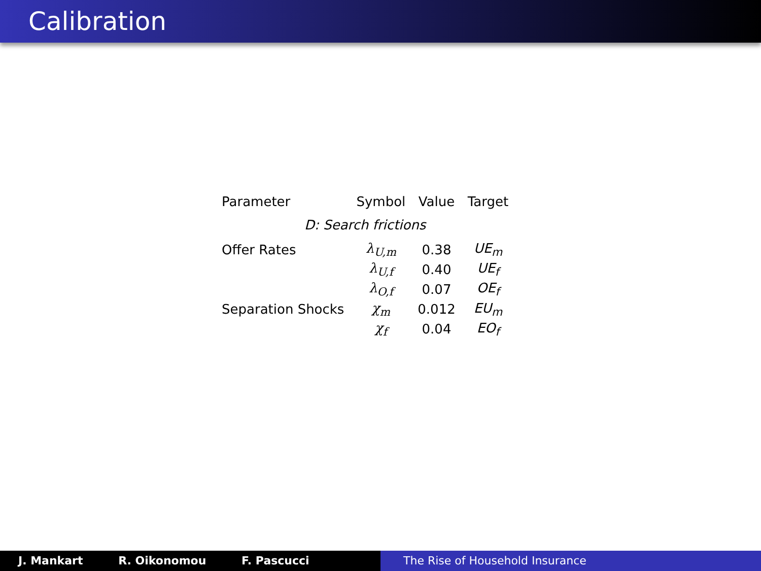Calibration
| Parameter | Symbol | Value | Target |
| --- | --- | --- | --- |
| D: Search frictions | | | |
| Offer Rates | λ<sub>U,m</sub> | 0.38 | UE<sub>m</sub> |
| | λ<sub>U,f</sub> | 0.40 | UE<sub>f</sub> |
| | λ<sub>O,f</sub> | 0.07 | OE<sub>f</sub> |
| Separation Shocks | χ<sub>m</sub> | 0.012 | EU<sub>m</sub> |
| | χ<sub>f</sub> | 0.04 | EO<sub>f</sub> |
J. Mankart R. Oikonomou F. Pascucci The Rise of Household Insurance